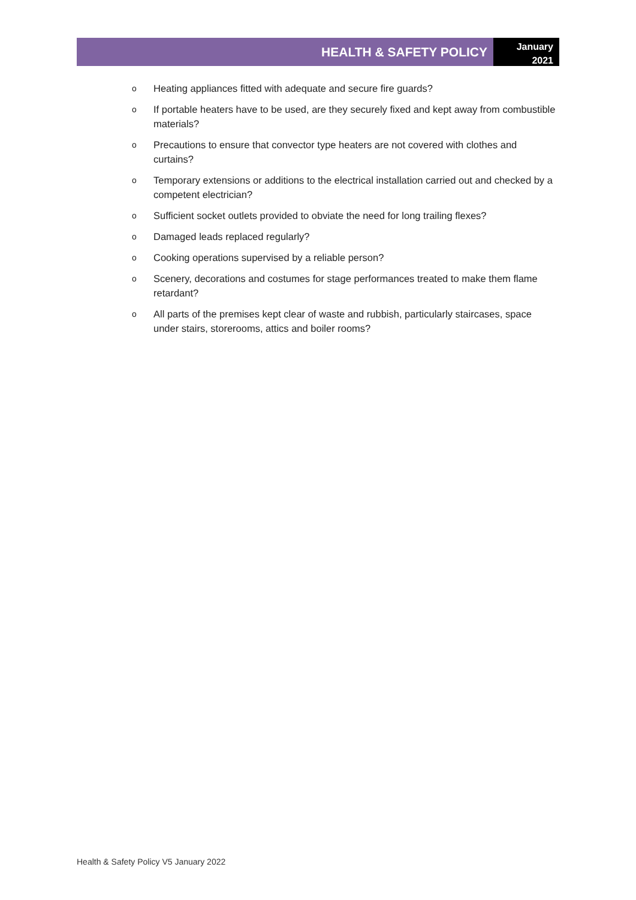HEALTH & SAFETY POLICY
January
2021
o Heating appliances fitted with adequate and secure fire guards?
o If portable heaters have to be used, are they securely fixed and kept away from combustible materials?
o Precautions to ensure that convector type heaters are not covered with clothes and curtains?
o Temporary extensions or additions to the electrical installation carried out and checked by a competent electrician?
o Sufficient socket outlets provided to obviate the need for long trailing flexes?
o Damaged leads replaced regularly?
o Cooking operations supervised by a reliable person?
o Scenery, decorations and costumes for stage performances treated to make them flame retardant?
o All parts of the premises kept clear of waste and rubbish, particularly staircases, space under stairs, storerooms, attics and boiler rooms?
Health & Safety Policy V5 January 2022